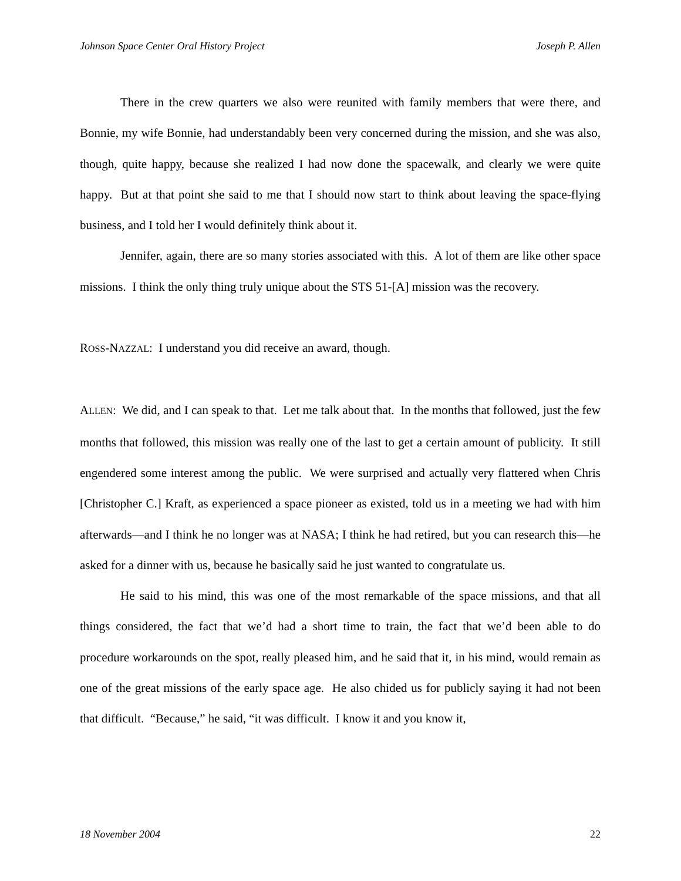Johnson Space Center Oral History Project Joseph P. Allen
There in the crew quarters we also were reunited with family members that were there, and Bonnie, my wife Bonnie, had understandably been very concerned during the mission, and she was also, though, quite happy, because she realized I had now done the spacewalk, and clearly we were quite happy. But at that point she said to me that I should now start to think about leaving the space-flying business, and I told her I would definitely think about it.
Jennifer, again, there are so many stories associated with this. A lot of them are like other space missions. I think the only thing truly unique about the STS 51-[A] mission was the recovery.
ROSS-NAZZAL: I understand you did receive an award, though.
ALLEN: We did, and I can speak to that. Let me talk about that. In the months that followed, just the few months that followed, this mission was really one of the last to get a certain amount of publicity. It still engendered some interest among the public. We were surprised and actually very flattered when Chris [Christopher C.] Kraft, as experienced a space pioneer as existed, told us in a meeting we had with him afterwards—and I think he no longer was at NASA; I think he had retired, but you can research this—he asked for a dinner with us, because he basically said he just wanted to congratulate us.
He said to his mind, this was one of the most remarkable of the space missions, and that all things considered, the fact that we’d had a short time to train, the fact that we’d been able to do procedure workarounds on the spot, really pleased him, and he said that it, in his mind, would remain as one of the great missions of the early space age. He also chided us for publicly saying it had not been that difficult. “Because,” he said, “it was difficult. I know it and you know it,
18 November 2004 22